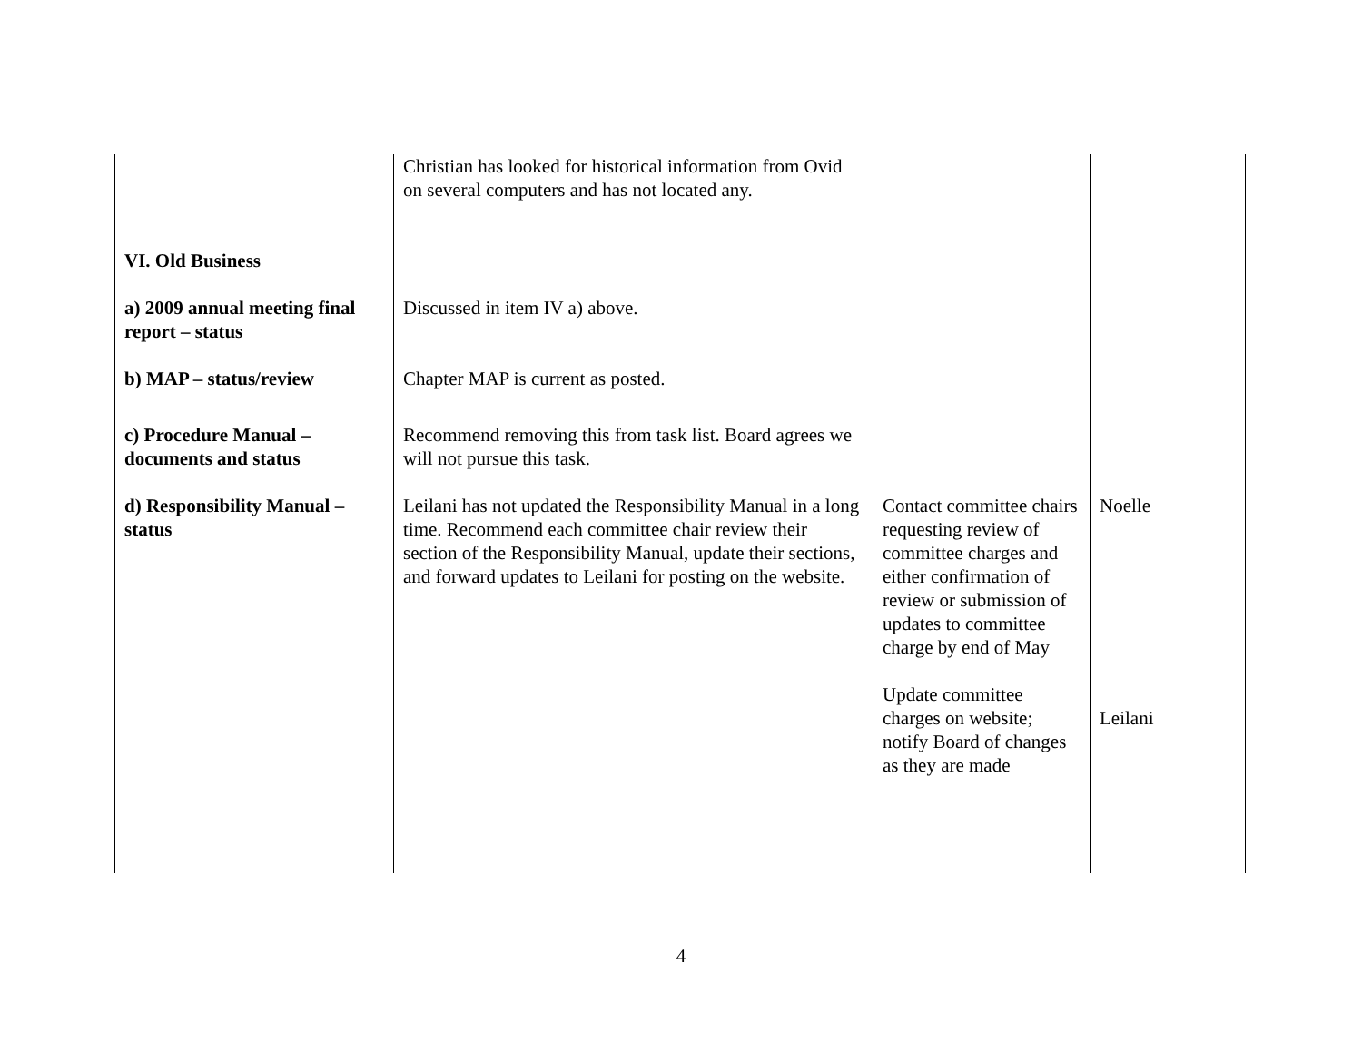| | Christian has looked for historical information from Ovid on several computers and has not located any. | | |
| VI. Old Business | | | |
| a) 2009 annual meeting final report – status | Discussed in item IV a) above. | | |
| b) MAP – status/review | Chapter MAP is current as posted. | | |
| c) Procedure Manual – documents and status | Recommend removing this from task list. Board agrees we will not pursue this task. | | |
| d) Responsibility Manual – status | Leilani has not updated the Responsibility Manual in a long time. Recommend each committee chair review their section of the Responsibility Manual, update their sections, and forward updates to Leilani for posting on the website. | Contact committee chairs requesting review of committee charges and either confirmation of review or submission of updates to committee charge by end of May Update committee charges on website; notify Board of changes as they are made | Noelle Leilani |
4